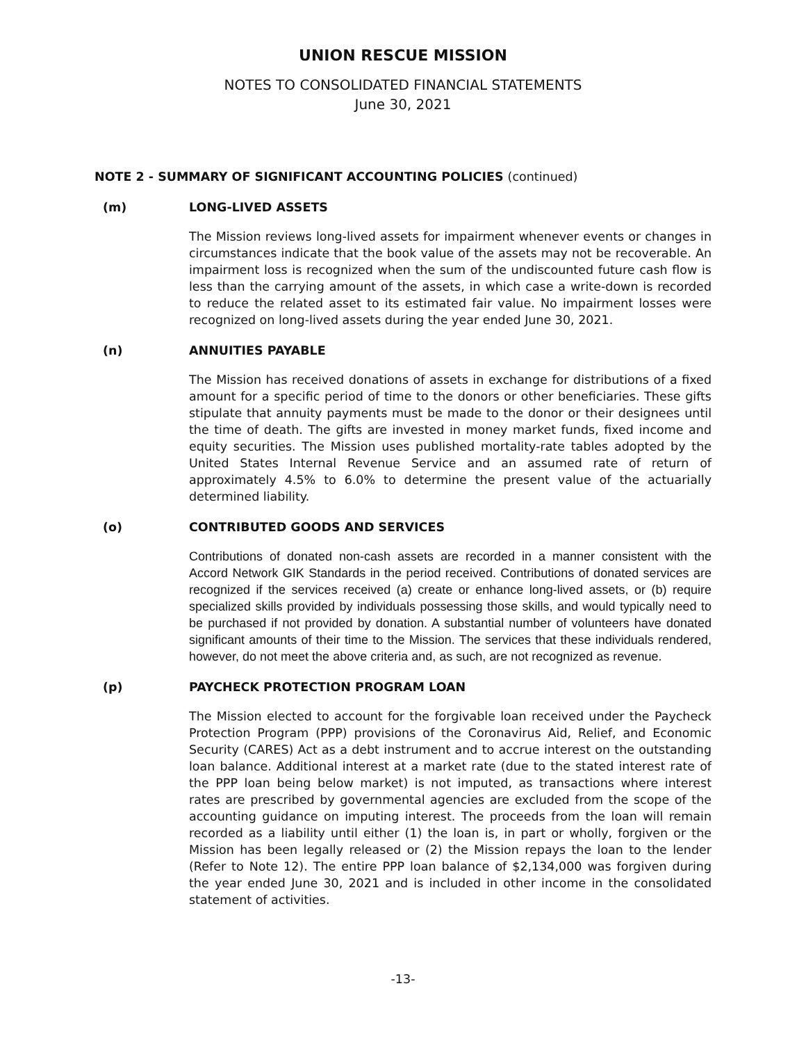UNION RESCUE MISSION
NOTES TO CONSOLIDATED FINANCIAL STATEMENTS
June 30, 2021
NOTE 2 - SUMMARY OF SIGNIFICANT ACCOUNTING POLICIES (continued)
(m) LONG-LIVED ASSETS
The Mission reviews long-lived assets for impairment whenever events or changes in circumstances indicate that the book value of the assets may not be recoverable. An impairment loss is recognized when the sum of the undiscounted future cash flow is less than the carrying amount of the assets, in which case a write-down is recorded to reduce the related asset to its estimated fair value. No impairment losses were recognized on long-lived assets during the year ended June 30, 2021.
(n) ANNUITIES PAYABLE
The Mission has received donations of assets in exchange for distributions of a fixed amount for a specific period of time to the donors or other beneficiaries. These gifts stipulate that annuity payments must be made to the donor or their designees until the time of death. The gifts are invested in money market funds, fixed income and equity securities. The Mission uses published mortality-rate tables adopted by the United States Internal Revenue Service and an assumed rate of return of approximately 4.5% to 6.0% to determine the present value of the actuarially determined liability.
(o) CONTRIBUTED GOODS AND SERVICES
Contributions of donated non-cash assets are recorded in a manner consistent with the Accord Network GIK Standards in the period received. Contributions of donated services are recognized if the services received (a) create or enhance long-lived assets, or (b) require specialized skills provided by individuals possessing those skills, and would typically need to be purchased if not provided by donation. A substantial number of volunteers have donated significant amounts of their time to the Mission. The services that these individuals rendered, however, do not meet the above criteria and, as such, are not recognized as revenue.
(p) PAYCHECK PROTECTION PROGRAM LOAN
The Mission elected to account for the forgivable loan received under the Paycheck Protection Program (PPP) provisions of the Coronavirus Aid, Relief, and Economic Security (CARES) Act as a debt instrument and to accrue interest on the outstanding loan balance. Additional interest at a market rate (due to the stated interest rate of the PPP loan being below market) is not imputed, as transactions where interest rates are prescribed by governmental agencies are excluded from the scope of the accounting guidance on imputing interest. The proceeds from the loan will remain recorded as a liability until either (1) the loan is, in part or wholly, forgiven or the Mission has been legally released or (2) the Mission repays the loan to the lender (Refer to Note 12). The entire PPP loan balance of $2,134,000 was forgiven during the year ended June 30, 2021 and is included in other income in the consolidated statement of activities.
-13-